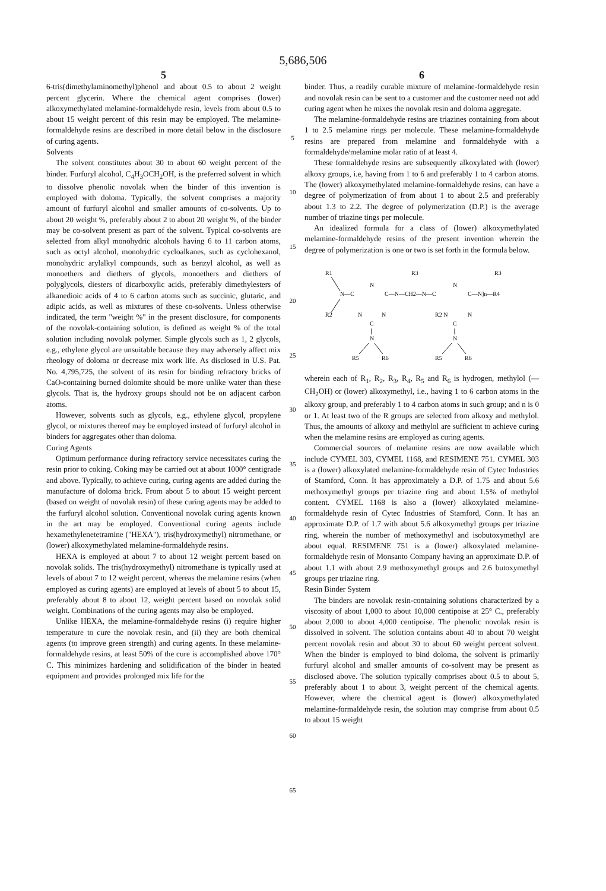5,686,506
5
6-tris(dimethylaminomethyl)phenol and about 0.5 to about 2 weight percent glycerin. Where the chemical agent comprises (lower) alkoxymethylated melamine-formaldehyde resin, levels from about 0.5 to about 15 weight percent of this resin may be employed. The melamine-formaldehyde resins are described in more detail below in the disclosure of curing agents.
Solvents
The solvent constitutes about 30 to about 60 weight percent of the binder. Furfuryl alcohol, C<sub>4</sub>H<sub>3</sub>OCH<sub>2</sub>OH, is the preferred solvent in which to dissolve phenolic novolak when the binder of this invention is employed with doloma. Typically, the solvent comprises a majority amount of furfuryl alcohol and smaller amounts of co-solvents. Up to about 20 weight %, preferably about 2 to about 20 weight %, of the binder may be co-solvent present as part of the solvent. Typical co-solvents are selected from alkyl monohydric alcohols having 6 to 11 carbon atoms, such as octyl alcohol, monohydric cycloalkanes, such as cyclohexanol, monohydric arylalkyl compounds, such as benzyl alcohol, as well as monoethers and diethers of glycols, monoethers and diethers of polyglycols, diesters of dicarboxylic acids, preferably dimethylesters of alkanedioic acids of 4 to 6 carbon atoms such as succinic, glutaric, and adipic acids, as well as mixtures of these co-solvents. Unless otherwise indicated, the term "weight %" in the present disclosure, for components of the novolak-containing solution, is defined as weight % of the total solution including novolak polymer. Simple glycols such as 1, 2 glycols, e.g., ethylene glycol are unsuitable because they may adversely affect mix rheology of doloma or decrease mix work life. As disclosed in U.S. Pat. No. 4,795,725, the solvent of its resin for binding refractory bricks of CaO-containing burned dolomite should be more unlike water than these glycols. That is, the hydroxy groups should not be on adjacent carbon atoms.
However, solvents such as glycols, e.g., ethylene glycol, propylene glycol, or mixtures thereof may be employed instead of furfuryl alcohol in binders for aggregates other than doloma.
Curing Agents
Optimum performance during refractory service necessitates curing the resin prior to coking. Coking may be carried out at about 1000° centigrade and above. Typically, to achieve curing, curing agents are added during the manufacture of doloma brick. From about 5 to about 15 weight percent (based on weight of novolak resin) of these curing agents may be added to the furfuryl alcohol solution. Conventional novolak curing agents known in the art may be employed. Conventional curing agents include hexamethylenetetramine ("HEXA"), tris(hydroxymethyl) nitromethane, or (lower) alkoxymethylated melamine-formaldehyde resins.
HEXA is employed at about 7 to about 12 weight percent based on novolak solids. The tris(hydroxymethyl) nitromethane is typically used at levels of about 7 to 12 weight percent, whereas the melamine resins (when employed as curing agents) are employed at levels of about 5 to about 15, preferably about 8 to about 12, weight percent based on novolak solid weight. Combinations of the curing agents may also be employed.
Unlike HEXA, the melamine-formaldehyde resins (i) require higher temperature to cure the novolak resin, and (ii) they are both chemical agents (to improve green strength) and curing agents. In these melamine-formaldehyde resins, at least 50% of the cure is accomplished above 170° C. This minimizes hardening and solidification of the binder in heated equipment and provides prolonged mix life for the
5
10
15
20
25
30
35
40
45
50
55
60
65
6
binder. Thus, a readily curable mixture of melamine-formaldehyde resin and novolak resin can be sent to a customer and the customer need not add curing agent when he mixes the novolak resin and doloma aggregate.
The melamine-formaldehyde resins are triazines containing from about 1 to 2.5 melamine rings per molecule. These melamine-formaldehyde resins are prepared from melamine and formaldehyde with a formaldehyde/melamine molar ratio of at least 4.
These formaldehyde resins are subsequently alkoxylated with (lower) alkoxy groups, i.e, having from 1 to 6 and preferably 1 to 4 carbon atoms. The (lower) alkoxymethylated melamine-formaldehyde resins, can have a degree of polymerization of from about 1 to about 2.5 and preferably about 1.3 to 2.2. The degree of polymerization (D.P.) is the average number of triazine tings per molecule.
An idealized formula for a class of (lower) alkoxymethylated melamine-formaldehyde resins of the present invention wherein the degree of polymerization is one or two is set forth in the formula below.
R1
R3
R3
N—C
N
C—N—CH2—N—C
N
C—N]n—R4
R2
N
N
R2 N
N
C
C
N
N
R5
R6
R5
R6
wherein each of R<sub>1</sub>, R<sub>2</sub>, R<sub>3</sub>, R<sub>4</sub>, R<sub>5</sub> and R<sub>6</sub> is hydrogen, methylol (—CH<sub>2</sub>OH) or (lower) alkoxymethyl, i.e., having 1 to 6 carbon atoms in the alkoxy group, and preferably 1 to 4 carbon atoms in such group; and n is 0 or 1. At least two of the R groups are selected from alkoxy and methylol. Thus, the amounts of alkoxy and methylol are sufficient to achieve curing when the melamine resins are employed as curing agents.
Commercial sources of melamine resins are now available which include CYMEL 303, CYMEL 1168, and RESIMENE 751. CYMEL 303 is a (lower) alkoxylated melamine-formaldehyde resin of Cytec Industries of Stamford, Conn. It has approximately a D.P. of 1.75 and about 5.6 methoxymethyl groups per triazine ring and about 1.5% of methylol content. CYMEL 1168 is also a (lower) alkoxylated melamine-formaldehyde resin of Cytec Industries of Stamford, Conn. It has an approximate D.P. of 1.7 with about 5.6 alkoxymethyl groups per triazine ring, wherein the number of methoxymethyl and isobutoxymethyl are about equal. RESIMENE 751 is a (lower) alkoxylated melamine-formaldehyde resin of Monsanto Company having an approximate D.P. of about 1.1 with about 2.9 methoxymethyl groups and 2.6 butoxymethyl groups per triazine ring.
Resin Binder System
The binders are novolak resin-containing solutions characterized by a viscosity of about 1,000 to about 10,000 centipoise at 25° C., preferably about 2,000 to about 4,000 centipoise. The phenolic novolak resin is dissolved in solvent. The solution contains about 40 to about 70 weight percent novolak resin and about 30 to about 60 weight percent solvent. When the binder is employed to bind doloma, the solvent is primarily furfuryl alcohol and smaller amounts of co-solvent may be present as disclosed above. The solution typically comprises about 0.5 to about 5, preferably about 1 to about 3, weight percent of the chemical agents. However, where the chemical agent is (lower) alkoxymethylated melamine-formaldehyde resin, the solution may comprise from about 0.5 to about 15 weight